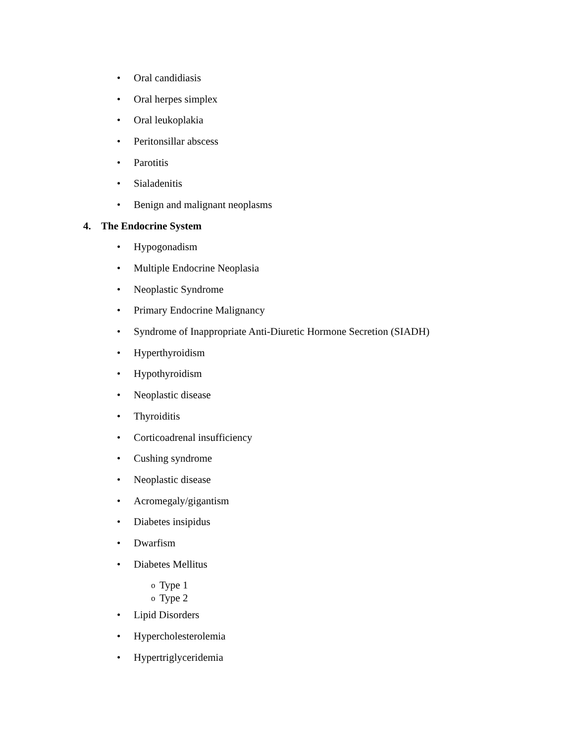• Oral candidiasis
• Oral herpes simplex
• Oral leukoplakia
• Peritonsillar abscess
• Parotitis
• Sialadenitis
• Benign and malignant neoplasms
4. The Endocrine System
• Hypogonadism
• Multiple Endocrine Neoplasia
• Neoplastic Syndrome
• Primary Endocrine Malignancy
• Syndrome of Inappropriate Anti-Diuretic Hormone Secretion (SIADH)
• Hyperthyroidism
• Hypothyroidism
• Neoplastic disease
• Thyroiditis
• Corticoadrenal insufficiency
• Cushing syndrome
• Neoplastic disease
• Acromegaly/gigantism
• Diabetes insipidus
• Dwarfism
• Diabetes Mellitus
o Type 1
o Type 2
• Lipid Disorders
• Hypercholesterolemia
• Hypertriglyceridemia